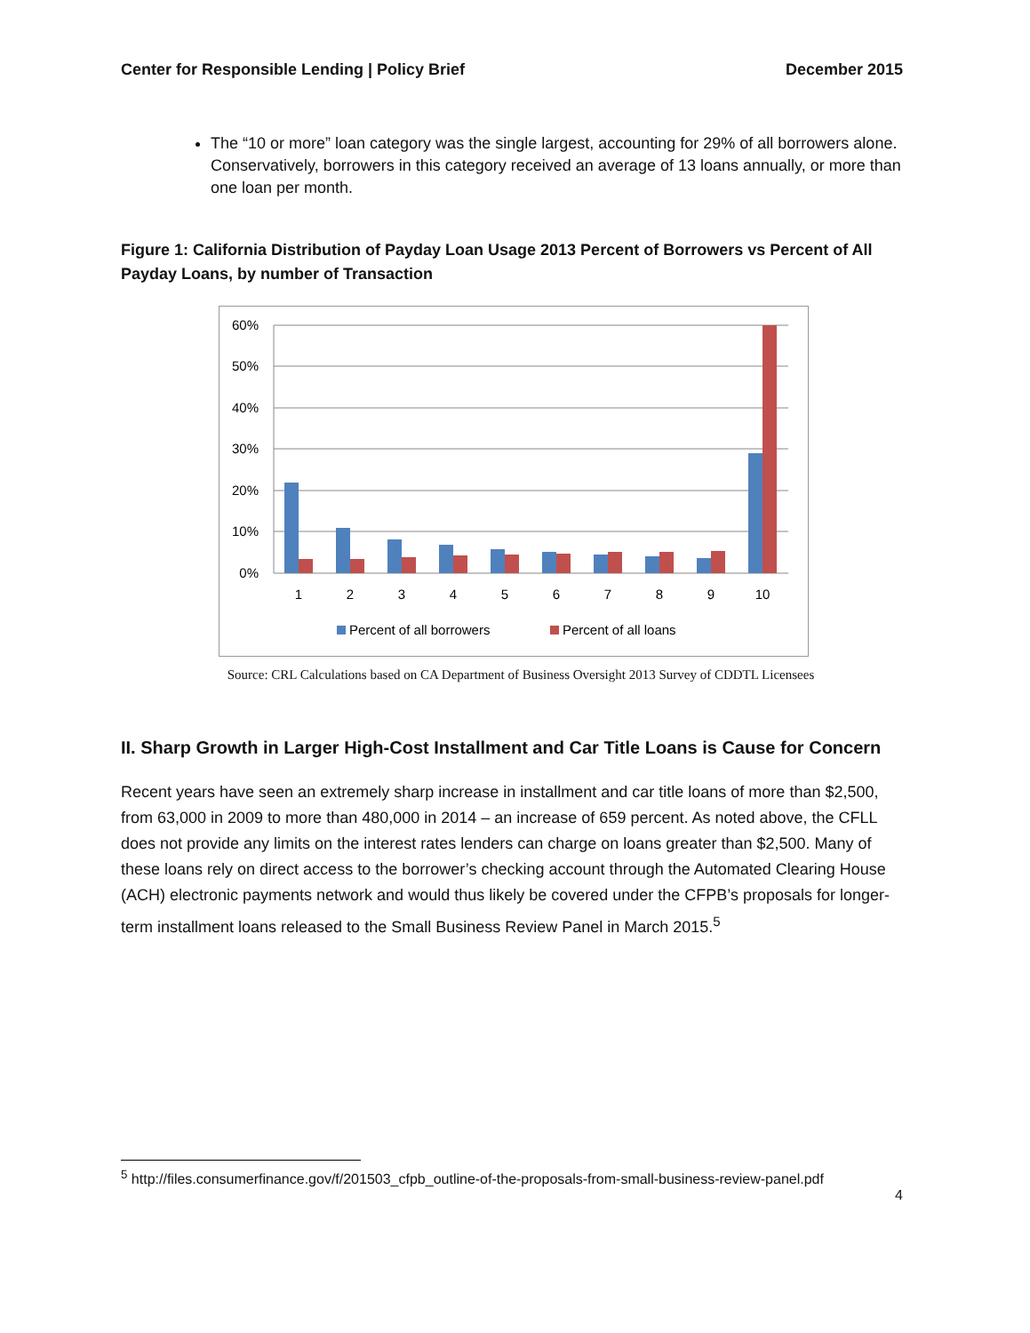Center for Responsible Lending | Policy Brief December 2015
The “10 or more” loan category was the single largest, accounting for 29% of all borrowers alone. Conservatively, borrowers in this category received an average of 13 loans annually, or more than one loan per month.
Figure 1: California Distribution of Payday Loan Usage 2013 Percent of Borrowers vs Percent of All Payday Loans, by number of Transaction
60%
50%
40%
30%
20%
10%
0%
1
2
3
4
5
6
7
8
9
10
Percent of all borrowers
Percent of all loans
Source: CRL Calculations based on CA Department of Business Oversight 2013 Survey of CDDTL Licensees
II. Sharp Growth in Larger High-Cost Installment and Car Title Loans is Cause for Concern
Recent years have seen an extremely sharp increase in installment and car title loans of more than $2,500, from 63,000 in 2009 to more than 480,000 in 2014 – an increase of 659 percent. As noted above, the CFLL does not provide any limits on the interest rates lenders can charge on loans greater than $2,500. Many of these loans rely on direct access to the borrower’s checking account through the Automated Clearing House (ACH) electronic payments network and would thus likely be covered under the CFPB’s proposals for longer-term installment loans released to the Small Business Review Panel in March 2015.<sup>5</sup>
<sup>5</sup> http://files.consumerfinance.gov/f/201503_cfpb_outline-of-the-proposals-from-small-business-review-panel.pdf
4